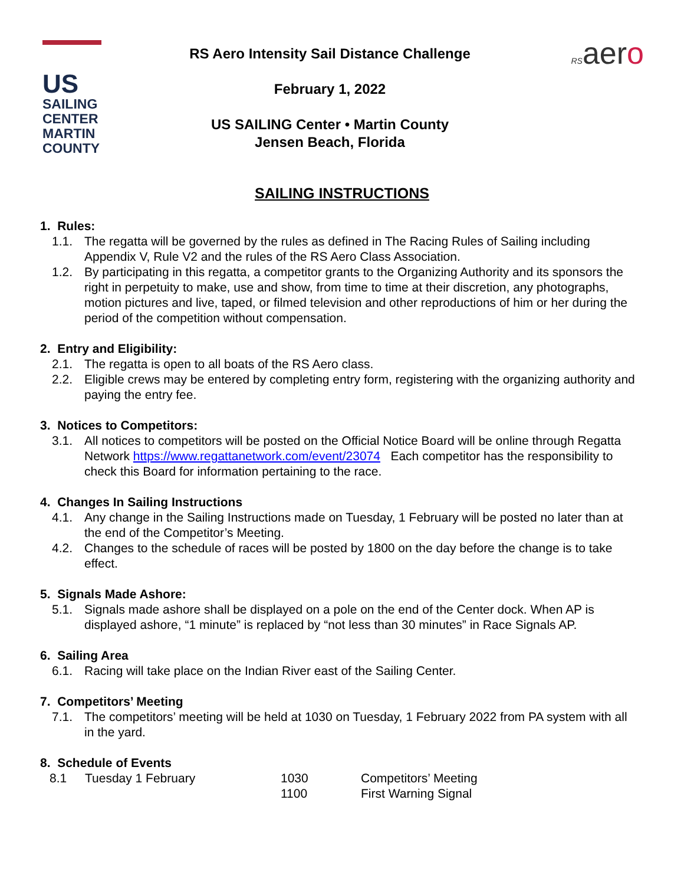US
SAILING
CENTER
MARTIN
COUNTY
RS Aero Intensity Sail Distance Challenge
February 1, 2022
US SAILING Center • Martin County
Jensen Beach, Florida
RSaero
SAILING INSTRUCTIONS
1. Rules:
1.1. The regatta will be governed by the rules as defined in The Racing Rules of Sailing including Appendix V, Rule V2 and the rules of the RS Aero Class Association.
1.2. By participating in this regatta, a competitor grants to the Organizing Authority and its sponsors the right in perpetuity to make, use and show, from time to time at their discretion, any photographs, motion pictures and live, taped, or filmed television and other reproductions of him or her during the period of the competition without compensation.
2. Entry and Eligibility:
2.1. The regatta is open to all boats of the RS Aero class.
2.2. Eligible crews may be entered by completing entry form, registering with the organizing authority and paying the entry fee.
3. Notices to Competitors:
3.1. All notices to competitors will be posted on the Official Notice Board will be online through Regatta Network https://www.regattanetwork.com/event/23074 Each competitor has the responsibility to check this Board for information pertaining to the race.
4. Changes In Sailing Instructions
4.1. Any change in the Sailing Instructions made on Tuesday, 1 February will be posted no later than at the end of the Competitor’s Meeting.
4.2. Changes to the schedule of races will be posted by 1800 on the day before the change is to take effect.
5. Signals Made Ashore:
5.1. Signals made ashore shall be displayed on a pole on the end of the Center dock. When AP is displayed ashore, “1 minute” is replaced by “not less than 30 minutes” in Race Signals AP.
6. Sailing Area
6.1. Racing will take place on the Indian River east of the Sailing Center.
7. Competitors’ Meeting
7.1. The competitors’ meeting will be held at 1030 on Tuesday, 1 February 2022 from PA system with all in the yard.
8. Schedule of Events
| 8.1 | Tuesday 1 February | 1030 | Competitors’ Meeting |
| | | 1100 | First Warning Signal |